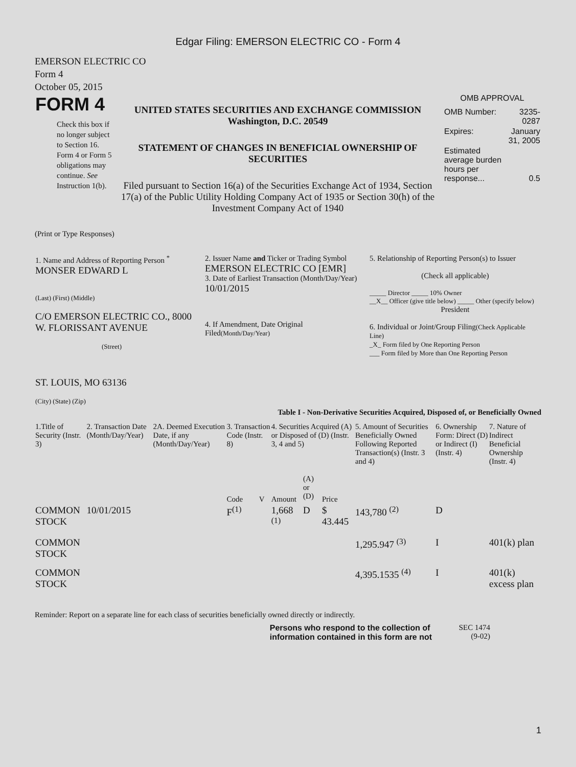Edgar Filing: EMERSON ELECTRIC CO - Form 4
EMERSON ELECTRIC CO
Form 4
October 05, 2015
| FORM 4 Check this box if no longer subject to Section 16. Form 4 or Form 5 obligations may continue. See Instruction 1(b). | UNITED STATES SECURITIES AND EXCHANGE COMMISSION Washington, D.C. 20549 STATEMENT OF CHANGES IN BENEFICIAL OWNERSHIP OF SECURITIES Filed pursuant to Section 16(a) of the Securities Exchange Act of 1934, Section 17(a) of the Public Utility Holding Company Act of 1935 or Section 30(h) of the Investment Company Act of 1940 | OMB APPROVAL / OMB Number: / 3235-0287 / / Expires: / January 31, 2005 / / Estimated average burden hours per response... / 0.5 / |
(Print or Type Responses)
| 1. Name and Address of Reporting Person <sup>*</sup> MONSER EDWARD L (Last) (First) (Middle) C/O EMERSON ELECTRIC CO., 8000 W. FLORISSANT AVENUE (Street) ST. LOUIS, MO 63136 (City) (State) (Zip) | 2. Issuer Name and Ticker or Trading Symbol EMERSON ELECTRIC CO [EMR] 3. Date of Earliest Transaction (Month/Day/Year) 10/01/2015 4. If Amendment, Date Original Filed (Month/Day/Year) | 5. Relationship of Reporting Person(s) to Issuer (Check all applicable) _____ Director _____ 10% Owner __X__ Officer (give title below) _____ Other (specify below) President 6. Individual or Joint/Group Filing (Check Applicable Line) _X_ Form filed by One Reporting Person ___ Form filed by More than One Reporting Person |
Table I - Non-Derivative Securities Acquired, Disposed of, or Beneficially Owned
| 1.Title of Security (Instr. 3) | 2. Transaction Date (Month/Day/Year) | 2A. Deemed Execution Date, if any (Month/Day/Year) | 3. Transaction Code (Instr. 8) | | 4. Securities Acquired (A) or Disposed of (D) (Instr. 3, 4 and 5) | | | 5. Amount of Securities Beneficially Owned Following Reported Transaction(s) (Instr. 3 and 4) | 6. Ownership Form: Direct (D) or Indirect (I) (Instr. 4) | 7. Nature of Indirect Beneficial Ownership (Instr. 4) |
| --- | --- | --- | --- | --- | --- | --- | --- | --- | --- | --- |
| | | | Code | V | Amount | (A) or (D) | Price | | | |
| COMMON STOCK | 10/01/2015 | | F<sup>(1)</sup> | | 1,668 <sup>(1)</sup> | D | $ 43.445 | 143,780 <sup>(2)</sup> | D | |
| COMMON STOCK | | | | | | | | 1,295.947 <sup>(3)</sup> | I | 401(k) plan |
| COMMON STOCK | | | | | | | | 4,395.1535 <sup>(4)</sup> | I | 401(k) excess plan |
Reminder: Report on a separate line for each class of securities beneficially owned directly or indirectly.
Persons who respond to the collection of information contained in this form are not
SEC 1474
(9-02)
1